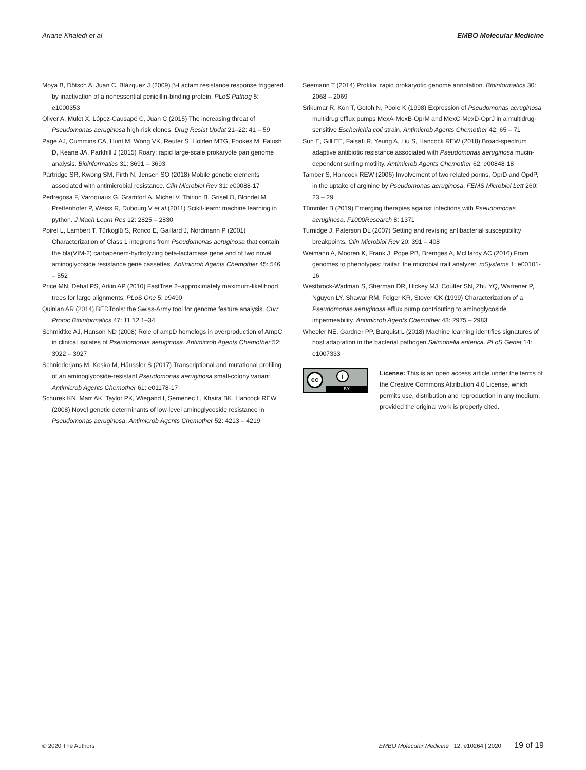Ariane Khaledi et al EMBO Molecular Medicine
Moya B, Dötsch A, Juan C, Blázquez J (2009) β-Lactam resistance response triggered by inactivation of a nonessential penicillin-binding protein. PLoS Pathog 5: e1000353
Oliver A, Mulet X, López-Causapé C, Juan C (2015) The increasing threat of Pseudomonas aeruginosa high-risk clones. Drug Resist Updat 21–22: 41 – 59
Page AJ, Cummins CA, Hunt M, Wong VK, Reuter S, Holden MTG, Fookes M, Falush D, Keane JA, Parkhill J (2015) Roary: rapid large-scale prokaryote pan genome analysis. Bioinformatics 31: 3691 – 3693
Partridge SR, Kwong SM, Firth N, Jensen SO (2018) Mobile genetic elements associated with antimicrobial resistance. Clin Microbiol Rev 31: e00088-17
Pedregosa F, Varoquaux G, Gramfort A, Michel V, Thirion B, Grisel O, Blondel M, Prettenhofer P, Weiss R, Dubourg V et al (2011) Scikit-learn: machine learning in python. J Mach Learn Res 12: 2825 – 2830
Poirel L, Lambert T, Türkoglü S, Ronco E, Gaillard J, Nordmann P (2001) Characterization of Class 1 integrons from Pseudomonas aeruginosa that contain the bla(VIM-2) carbapenem-hydrolyzing beta-lactamase gene and of two novel aminoglycoside resistance gene cassettes. Antimicrob Agents Chemother 45: 546 – 552
Price MN, Dehal PS, Arkin AP (2010) FastTree 2–approximately maximum-likelihood trees for large alignments. PLoS One 5: e9490
Quinlan AR (2014) BEDTools: the Swiss-Army tool for genome feature analysis. Curr Protoc Bioinformatics 47: 11.12.1–34
Schmidtke AJ, Hanson ND (2008) Role of ampD homologs in overproduction of AmpC in clinical isolates of Pseudomonas aeruginosa. Antimicrob Agents Chemother 52: 3922 – 3927
Schniederjans M, Koska M, Häussler S (2017) Transcriptional and mutational profiling of an aminoglycoside-resistant Pseudomonas aeruginosa small-colony variant. Antimicrob Agents Chemother 61: e01178-17
Schurek KN, Marr AK, Taylor PK, Wiegand I, Semenec L, Khaira BK, Hancock REW (2008) Novel genetic determinants of low-level aminoglycoside resistance in Pseudomonas aeruginosa. Antimicrob Agents Chemother 52: 4213 – 4219
Seemann T (2014) Prokka: rapid prokaryotic genome annotation. Bioinformatics 30: 2068 – 2069
Srikumar R, Kon T, Gotoh N, Poole K (1998) Expression of Pseudomonas aeruginosa multidrug efflux pumps MexA-MexB-OprM and MexC-MexD-OprJ in a multidrug-sensitive Escherichia coli strain. Antimicrob Agents Chemother 42: 65 – 71
Sun E, Gill EE, Falsafi R, Yeung A, Liu S, Hancock REW (2018) Broad-spectrum adaptive antibiotic resistance associated with Pseudomonas aeruginosa mucin-dependent surfing motility. Antimicrob Agents Chemother 62: e00848-18
Tamber S, Hancock REW (2006) Involvement of two related porins, OprD and OpdP, in the uptake of arginine by Pseudomonas aeruginosa. FEMS Microbiol Lett 260: 23 – 29
Tümmler B (2019) Emerging therapies against infections with Pseudomonas aeruginosa. F1000Research 8: 1371
Turnidge J, Paterson DL (2007) Setting and revising antibacterial susceptibility breakpoints. Clin Microbiol Rev 20: 391 – 408
Weimann A, Mooren K, Frank J, Pope PB, Bremges A, McHardy AC (2016) From genomes to phenotypes: traitar, the microbial trait analyzer. mSystems 1: e00101-16
Westbrock-Wadman S, Sherman DR, Hickey MJ, Coulter SN, Zhu YQ, Warrener P, Nguyen LY, Shawar RM, Folger KR, Stover CK (1999) Characterization of a Pseudomonas aeruginosa efflux pump contributing to aminoglycoside impermeability. Antimicrob Agents Chemother 43: 2975 – 2983
Wheeler NE, Gardner PP, Barquist L (2018) Machine learning identifies signatures of host adaptation in the bacterial pathogen Salmonella enterica. PLoS Genet 14: e1007333
cc i
BY
License: This is an open access article under the terms of the Creative Commons Attribution 4.0 License, which permits use, distribution and reproduction in any medium, provided the original work is properly cited.
© 2020 The Authors EMBO Molecular Medicine 12: e10264 | 2020 19 of 19